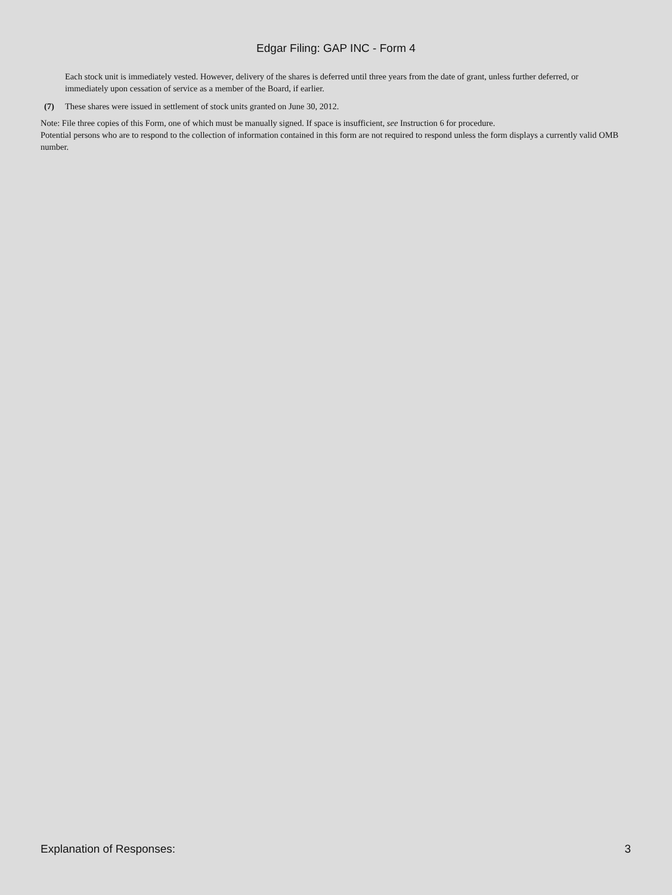Edgar Filing: GAP INC - Form 4
Each stock unit is immediately vested. However, delivery of the shares is deferred until three years from the date of grant, unless further deferred, or immediately upon cessation of service as a member of the Board, if earlier.
(7) These shares were issued in settlement of stock units granted on June 30, 2012.
Note: File three copies of this Form, one of which must be manually signed. If space is insufficient, see Instruction 6 for procedure.
Potential persons who are to respond to the collection of information contained in this form are not required to respond unless the form displays a currently valid OMB number.
Explanation of Responses: 3